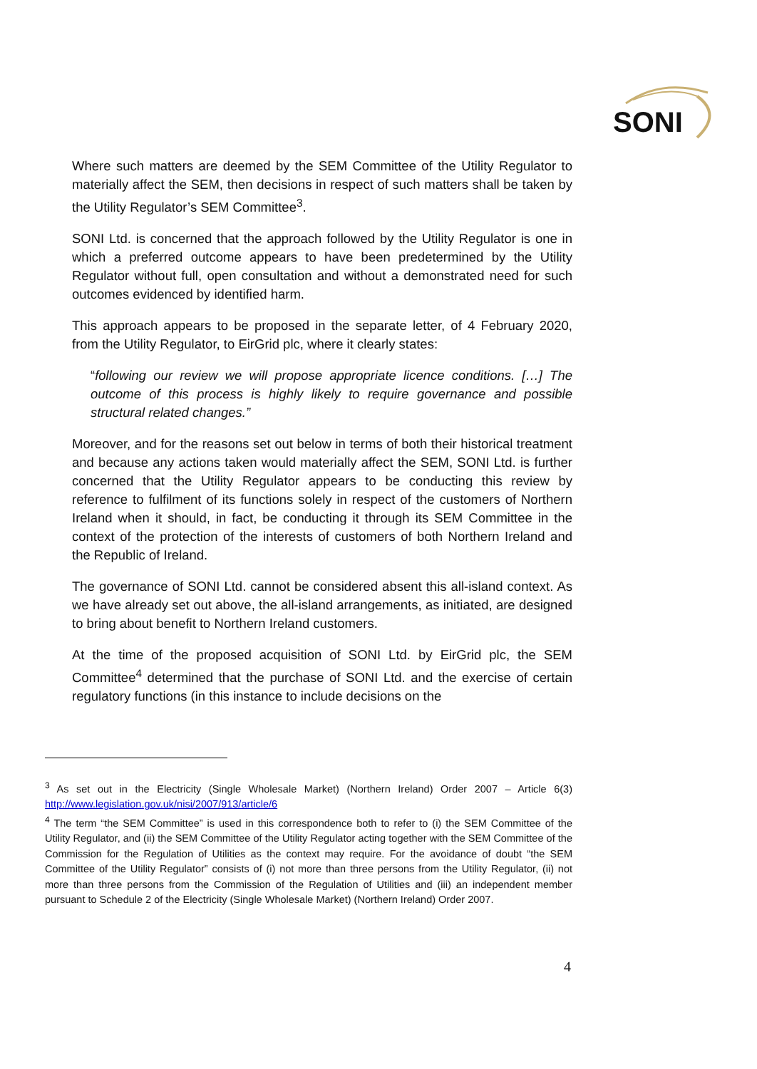SONI
Where such matters are deemed by the SEM Committee of the Utility Regulator to materially affect the SEM, then decisions in respect of such matters shall be taken by the Utility Regulator’s SEM Committee<sup>3</sup>.
SONI Ltd. is concerned that the approach followed by the Utility Regulator is one in which a preferred outcome appears to have been predetermined by the Utility Regulator without full, open consultation and without a demonstrated need for such outcomes evidenced by identified harm.
This approach appears to be proposed in the separate letter, of 4 February 2020, from the Utility Regulator, to EirGrid plc, where it clearly states:
“following our review we will propose appropriate licence conditions. […] The outcome of this process is highly likely to require governance and possible structural related changes.”
Moreover, and for the reasons set out below in terms of both their historical treatment and because any actions taken would materially affect the SEM, SONI Ltd. is further concerned that the Utility Regulator appears to be conducting this review by reference to fulfilment of its functions solely in respect of the customers of Northern Ireland when it should, in fact, be conducting it through its SEM Committee in the context of the protection of the interests of customers of both Northern Ireland and the Republic of Ireland.
The governance of SONI Ltd. cannot be considered absent this all-island context. As we have already set out above, the all-island arrangements, as initiated, are designed to bring about benefit to Northern Ireland customers.
At the time of the proposed acquisition of SONI Ltd. by EirGrid plc, the SEM Committee<sup>4</sup> determined that the purchase of SONI Ltd. and the exercise of certain regulatory functions (in this instance to include decisions on the
<sup>3</sup> As set out in the Electricity (Single Wholesale Market) (Northern Ireland) Order 2007 – Article 6(3) http://www.legislation.gov.uk/nisi/2007/913/article/6
<sup>4</sup> The term “the SEM Committee” is used in this correspondence both to refer to (i) the SEM Committee of the Utility Regulator, and (ii) the SEM Committee of the Utility Regulator acting together with the SEM Committee of the Commission for the Regulation of Utilities as the context may require. For the avoidance of doubt “the SEM Committee of the Utility Regulator” consists of (i) not more than three persons from the Utility Regulator, (ii) not more than three persons from the Commission of the Regulation of Utilities and (iii) an independent member pursuant to Schedule 2 of the Electricity (Single Wholesale Market) (Northern Ireland) Order 2007.
4